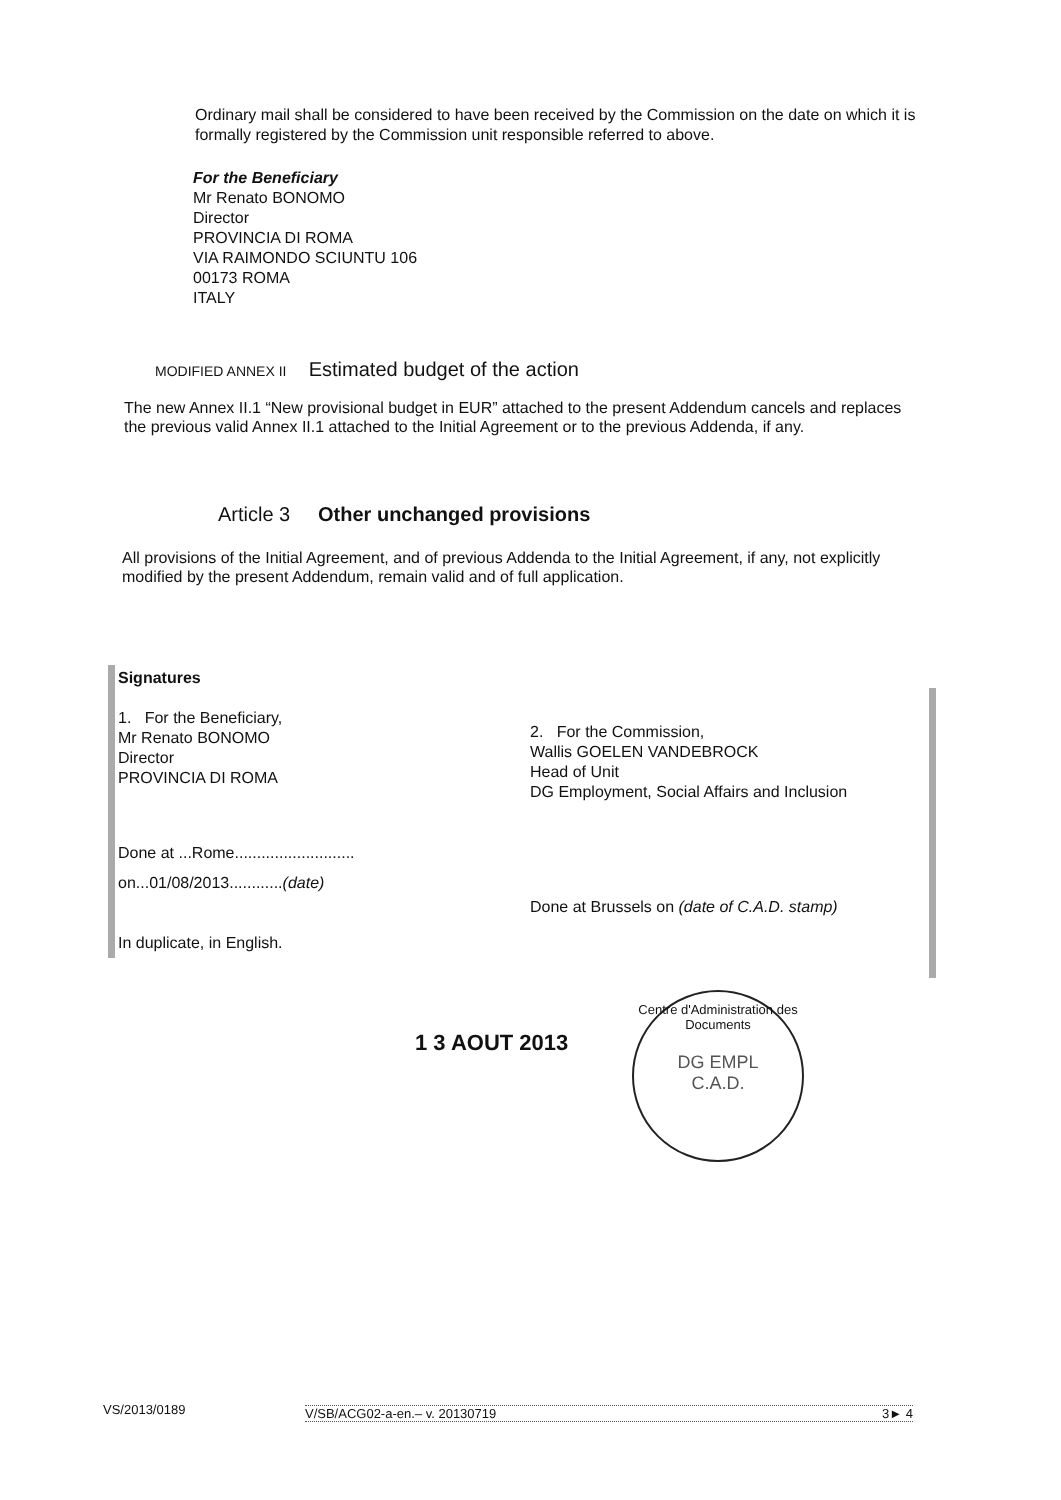Ordinary mail shall be considered to have been received by the Commission on the date on which it is formally registered by the Commission unit responsible referred to above.
For the Beneficiary
Mr Renato BONOMO
Director
PROVINCIA DI ROMA
VIA RAIMONDO SCIUNTU 106
00173 ROMA
ITALY
MODIFIED ANNEX II Estimated budget of the action
The new Annex II.1 “New provisional budget in EUR” attached to the present Addendum cancels and replaces the previous valid Annex II.1 attached to the Initial Agreement or to the previous Addenda, if any.
Article 3 Other unchanged provisions
All provisions of the Initial Agreement, and of previous Addenda to the Initial Agreement, if any, not explicitly modified by the present Addendum, remain valid and of full application.
Signatures
1. For the Beneficiary,
Mr Renato BONOMO
Director
PROVINCIA DI ROMA
Done at ...Rome...........................
on...01/08/2013............(date)
In duplicate, in English.
2. For the Commission,
Wallis GOELEN VANDEBROCK
Head of Unit
DG Employment, Social Affairs and Inclusion
Done at Brussels on (date of C.A.D. stamp)
1 3 AOUT 2013
Centre d'Administration des Documents
DG EMPL
C.A.D.
VS/2013/0189 V/SB/ACG02-a-en.– v. 20130719 3► 4